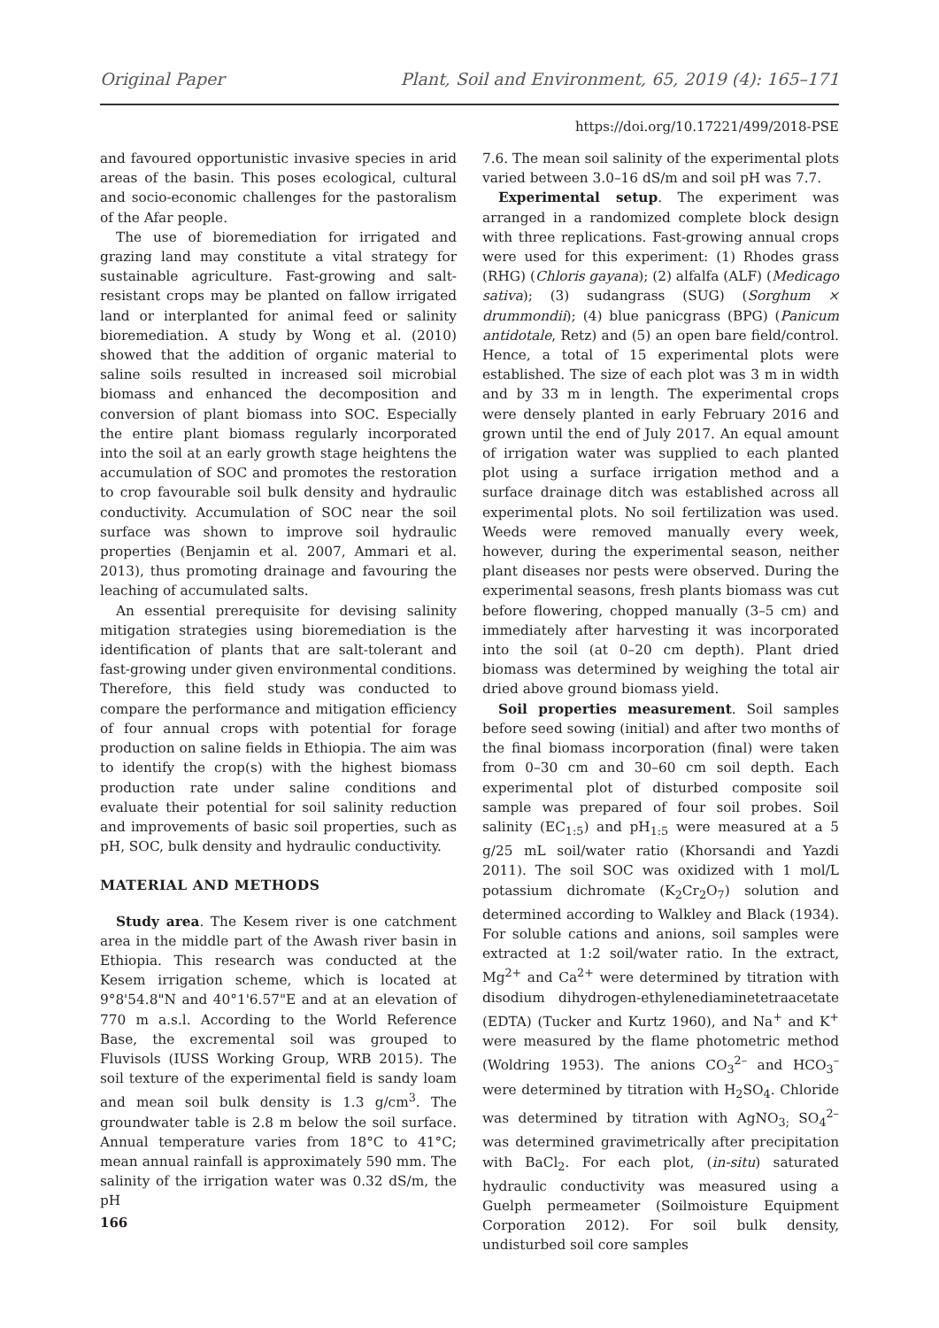Original Paper Plant, Soil and Environment, 65, 2019 (4): 165–171
https://doi.org/10.17221/499/2018-PSE
and favoured opportunistic invasive species in arid areas of the basin. This poses ecological, cultural and socio-economic challenges for the pastoralism of the Afar people.
The use of bioremediation for irrigated and grazing land may constitute a vital strategy for sustainable agriculture. Fast-growing and salt-resistant crops may be planted on fallow irrigated land or interplanted for animal feed or salinity bioremediation. A study by Wong et al. (2010) showed that the addition of organic material to saline soils resulted in increased soil microbial biomass and enhanced the decomposition and conversion of plant biomass into SOC. Especially the entire plant biomass regularly incorporated into the soil at an early growth stage heightens the accumulation of SOC and promotes the restoration to crop favourable soil bulk density and hydraulic conductivity. Accumulation of SOC near the soil surface was shown to improve soil hydraulic properties (Benjamin et al. 2007, Ammari et al. 2013), thus promoting drainage and favouring the leaching of accumulated salts.
An essential prerequisite for devising salinity mitigation strategies using bioremediation is the identification of plants that are salt-tolerant and fast-growing under given environmental conditions. Therefore, this field study was conducted to compare the performance and mitigation efficiency of four annual crops with potential for forage production on saline fields in Ethiopia. The aim was to identify the crop(s) with the highest biomass production rate under saline conditions and evaluate their potential for soil salinity reduction and improvements of basic soil properties, such as pH, SOC, bulk density and hydraulic conductivity.
MATERIAL AND METHODS
Study area. The Kesem river is one catchment area in the middle part of the Awash river basin in Ethiopia. This research was conducted at the Kesem irrigation scheme, which is located at 9°8'54.8"N and 40°1'6.57"E and at an elevation of 770 m a.s.l. According to the World Reference Base, the excremental soil was grouped to Fluvisols (IUSS Working Group, WRB 2015). The soil texture of the experimental field is sandy loam and mean soil bulk density is 1.3 g/cm<sup>3</sup>. The groundwater table is 2.8 m below the soil surface. Annual temperature varies from 18°C to 41°C; mean annual rainfall is approximately 590 mm. The salinity of the irrigation water was 0.32 dS/m, the pH
7.6. The mean soil salinity of the experimental plots varied between 3.0–16 dS/m and soil pH was 7.7.
Experimental setup. The experiment was arranged in a randomized complete block design with three replications. Fast-growing annual crops were used for this experiment: (1) Rhodes grass (RHG) (Chloris gayana); (2) alfalfa (ALF) (Medicago sativa); (3) sudangrass (SUG) (Sorghum × drummondii); (4) blue panicgrass (BPG) (Panicum antidotale, Retz) and (5) an open bare field/control. Hence, a total of 15 experimental plots were established. The size of each plot was 3 m in width and by 33 m in length. The experimental crops were densely planted in early February 2016 and grown until the end of July 2017. An equal amount of irrigation water was supplied to each planted plot using a surface irrigation method and a surface drainage ditch was established across all experimental plots. No soil fertilization was used. Weeds were removed manually every week, however, during the experimental season, neither plant diseases nor pests were observed. During the experimental seasons, fresh plants biomass was cut before flowering, chopped manually (3–5 cm) and immediately after harvesting it was incorporated into the soil (at 0–20 cm depth). Plant dried biomass was determined by weighing the total air dried above ground biomass yield.
Soil properties measurement. Soil samples before seed sowing (initial) and after two months of the final biomass incorporation (final) were taken from 0–30 cm and 30–60 cm soil depth. Each experimental plot of disturbed composite soil sample was prepared of four soil probes. Soil salinity (EC<sub>1:5</sub>) and pH<sub>1:5</sub> were measured at a 5 g/25 mL soil/water ratio (Khorsandi and Yazdi 2011). The soil SOC was oxidized with 1 mol/L potassium dichromate (K<sub>2</sub>Cr<sub>2</sub>O<sub>7</sub>) solution and determined according to Walkley and Black (1934). For soluble cations and anions, soil samples were extracted at 1:2 soil/water ratio. In the extract, Mg<sup>2+</sup> and Ca<sup>2+</sup> were determined by titration with disodium dihydrogen-ethylenediaminetetraacetate (EDTA) (Tucker and Kurtz 1960), and Na<sup>+</sup> and K<sup>+</sup> were measured by the flame photometric method (Woldring 1953). The anions CO<sub>3</sub><sup>2–</sup> and HCO<sub>3</sub><sup>–</sup> were determined by titration with H<sub>2</sub>SO<sub>4</sub>. Chloride was determined by titration with AgNO<sub>3;</sub> SO<sub>4</sub><sup>2–</sup> was determined gravimetrically after precipitation with BaCl<sub>2</sub>. For each plot, (in-situ) saturated hydraulic conductivity was measured using a Guelph permeameter (Soilmoisture Equipment Corporation 2012). For soil bulk density, undisturbed soil core samples
166